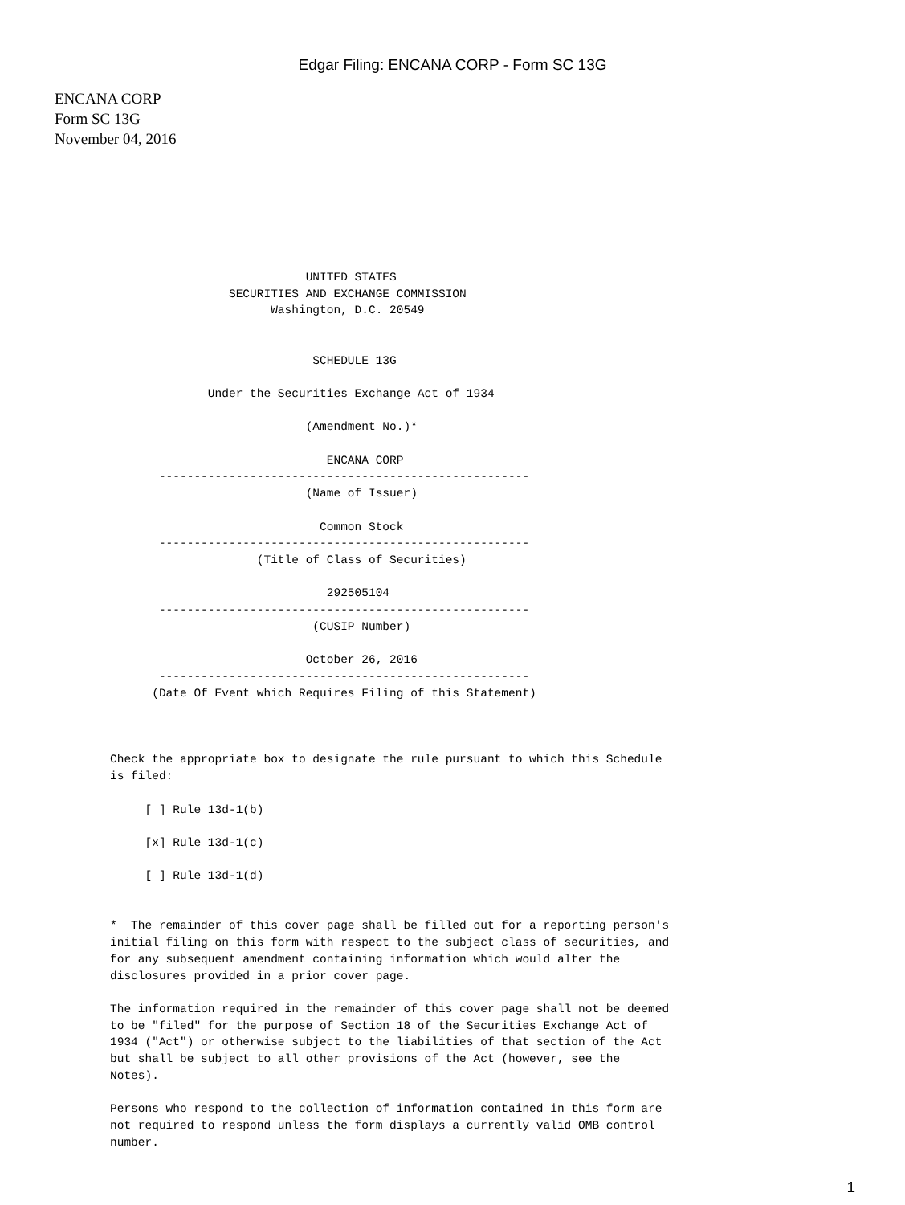Edgar Filing: ENCANA CORP - Form SC 13G
ENCANA CORP
Form SC 13G
November 04, 2016
                            UNITED STATES
                 SECURITIES AND EXCHANGE COMMISSION
                       Washington, D.C. 20549


                             SCHEDULE 13G

              Under the Securities Exchange Act of 1934

                            (Amendment No.)*

                               ENCANA CORP
       -----------------------------------------------------
                            (Name of Issuer)

                              Common Stock
       -----------------------------------------------------
                     (Title of Class of Securities)

                               292505104
       -----------------------------------------------------
                             (CUSIP Number)

                            October 26, 2016
       -----------------------------------------------------
      (Date Of Event which Requires Filing of this Statement)



Check the appropriate box to designate the rule pursuant to which this Schedule
is filed:

     [ ] Rule 13d-1(b)

     [x] Rule 13d-1(c)

     [ ] Rule 13d-1(d)


*  The remainder of this cover page shall be filled out for a reporting person's
initial filing on this form with respect to the subject class of securities, and
for any subsequent amendment containing information which would alter the
disclosures provided in a prior cover page.

The information required in the remainder of this cover page shall not be deemed
to be "filed" for the purpose of Section 18 of the Securities Exchange Act of
1934 ("Act") or otherwise subject to the liabilities of that section of the Act
but shall be subject to all other provisions of the Act (however, see the
Notes).

Persons who respond to the collection of information contained in this form are
not required to respond unless the form displays a currently valid OMB control
number.
1